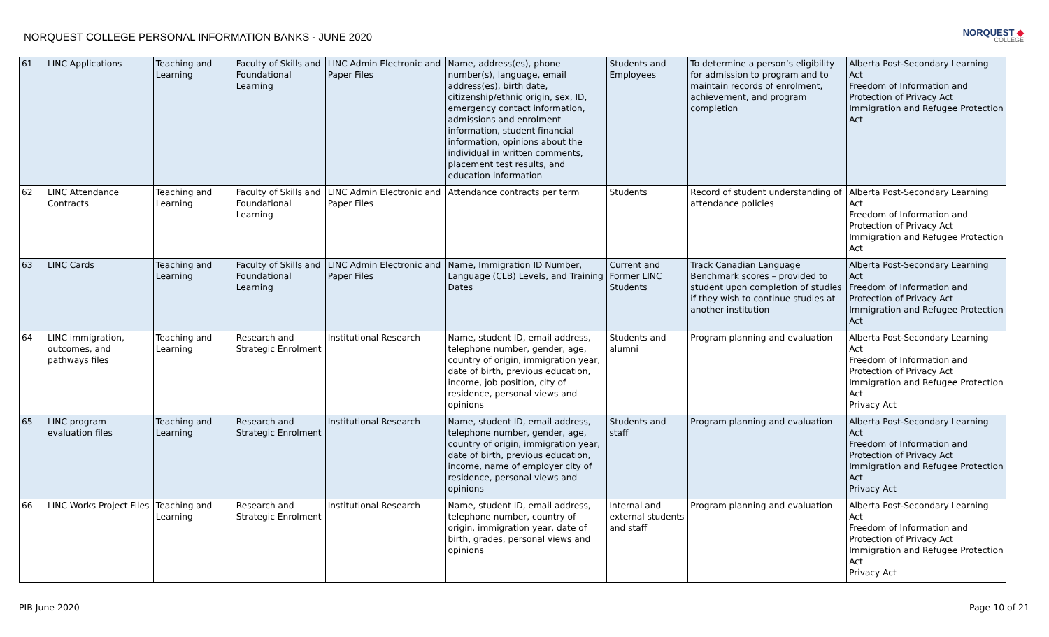NORQUEST COLLEGE PERSONAL INFORMATION BANKS - JUNE 2020
NORQUEST ◆
COLLEGE
| 61 | LINC Applications | Teaching and Learning | Faculty of Skills and Foundational Learning | LINC Admin Electronic and Paper Files | Name, address(es), phone number(s), language, email address(es), birth date, citizenship/ethnic origin, sex, ID, emergency contact information, admissions and enrolment information, student financial information, opinions about the individual in written comments, placement test results, and education information | Students and Employees | To determine a person’s eligibility for admission to program and to maintain records of enrolment, achievement, and program completion | Alberta Post-Secondary Learning Act Freedom of Information and Protection of Privacy Act Immigration and Refugee Protection Act |
| 62 | LINC Attendance Contracts | Teaching and Learning | Faculty of Skills and Foundational Learning | LINC Admin Electronic and Paper Files | Attendance contracts per term | Students | Record of student understanding of attendance policies | Alberta Post-Secondary Learning Act Freedom of Information and Protection of Privacy Act Immigration and Refugee Protection Act |
| 63 | LINC Cards | Teaching and Learning | Faculty of Skills and Foundational Learning | LINC Admin Electronic and Paper Files | Name, Immigration ID Number, Language (CLB) Levels, and Training Dates | Current and Former LINC Students | Track Canadian Language Benchmark scores – provided to student upon completion of studies if they wish to continue studies at another institution | Alberta Post-Secondary Learning Act Freedom of Information and Protection of Privacy Act Immigration and Refugee Protection Act |
| 64 | LINC immigration, outcomes, and pathways files | Teaching and Learning | Research and Strategic Enrolment | Institutional Research | Name, student ID, email address, telephone number, gender, age, country of origin, immigration year, date of birth, previous education, income, job position, city of residence, personal views and opinions | Students and alumni | Program planning and evaluation | Alberta Post-Secondary Learning Act Freedom of Information and Protection of Privacy Act Immigration and Refugee Protection Act Privacy Act |
| 65 | LINC program evaluation files | Teaching and Learning | Research and Strategic Enrolment | Institutional Research | Name, student ID, email address, telephone number, gender, age, country of origin, immigration year, date of birth, previous education, income, name of employer city of residence, personal views and opinions | Students and staff | Program planning and evaluation | Alberta Post-Secondary Learning Act Freedom of Information and Protection of Privacy Act Immigration and Refugee Protection Act Privacy Act |
| 66 | LINC Works Project Files | Teaching and Learning | Research and Strategic Enrolment | Institutional Research | Name, student ID, email address, telephone number, country of origin, immigration year, date of birth, grades, personal views and opinions | Internal and external students and staff | Program planning and evaluation | Alberta Post-Secondary Learning Act Freedom of Information and Protection of Privacy Act Immigration and Refugee Protection Act Privacy Act |
PIB June 2020 Page 10 of 21